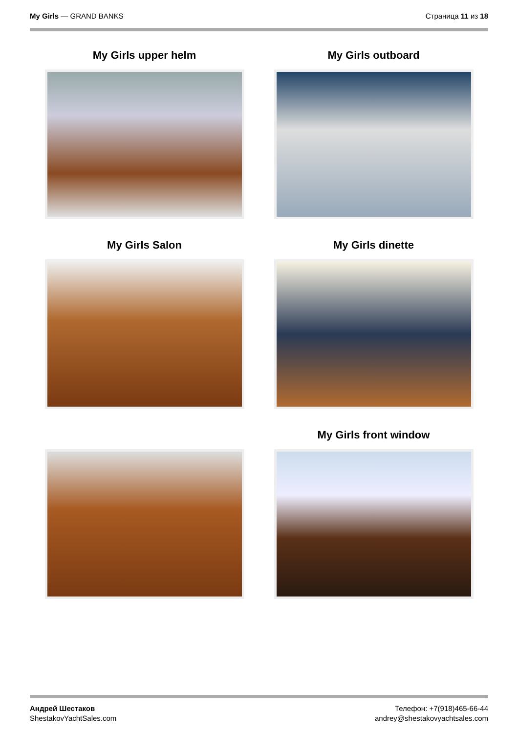My Girls — GRAND BANKS Страница 11 из 18
My Girls upper helm
My Girls outboard
My Girls Salon
My Girls dinette
My Girls front window
Андрей Шестаков
ShestakovYachtSales.com
Телефон: +7(918)465-66-44
andrey@shestakovyachtsales.com